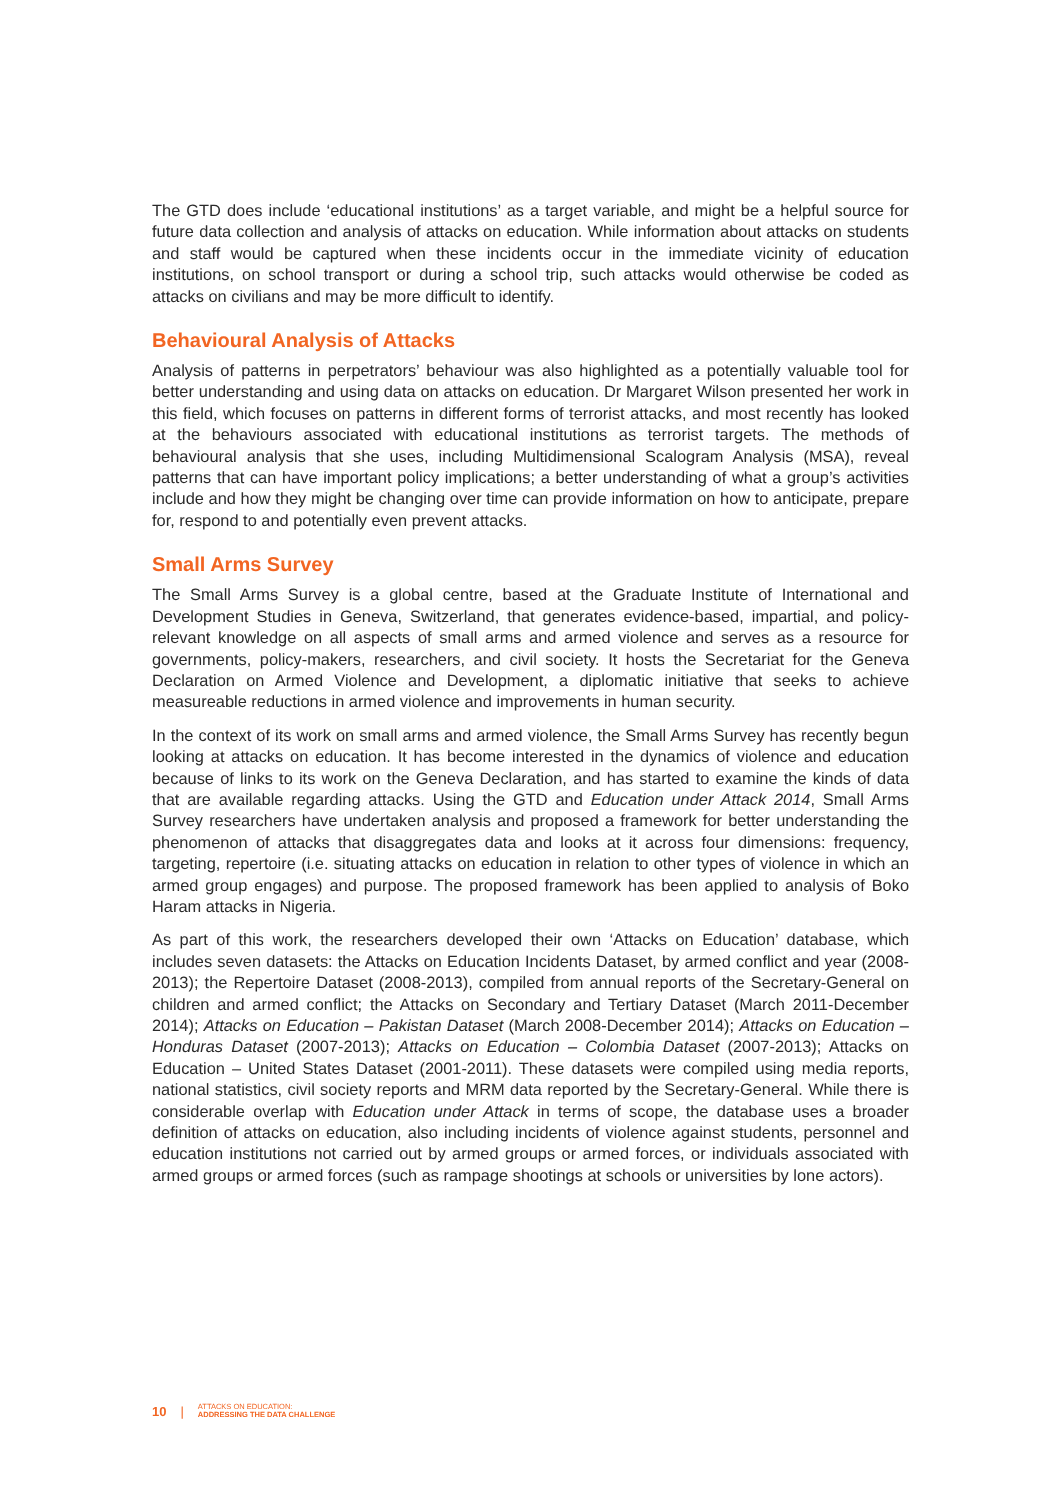The GTD does include ‘educational institutions’ as a target variable, and might be a helpful source for future data collection and analysis of attacks on education. While information about attacks on students and staff would be captured when these incidents occur in the immediate vicinity of education institutions, on school transport or during a school trip, such attacks would otherwise be coded as attacks on civilians and may be more difficult to identify.
Behavioural Analysis of Attacks
Analysis of patterns in perpetrators’ behaviour was also highlighted as a potentially valuable tool for better understanding and using data on attacks on education. Dr Margaret Wilson presented her work in this field, which focuses on patterns in different forms of terrorist attacks, and most recently has looked at the behaviours associated with educational institutions as terrorist targets. The methods of behavioural analysis that she uses, including Multidimensional Scalogram Analysis (MSA), reveal patterns that can have important policy implications; a better understanding of what a group’s activities include and how they might be changing over time can provide information on how to anticipate, prepare for, respond to and potentially even prevent attacks.
Small Arms Survey
The Small Arms Survey is a global centre, based at the Graduate Institute of International and Development Studies in Geneva, Switzerland, that generates evidence-based, impartial, and policy-relevant knowledge on all aspects of small arms and armed violence and serves as a resource for governments, policy-makers, researchers, and civil society. It hosts the Secretariat for the Geneva Declaration on Armed Violence and Development, a diplomatic initiative that seeks to achieve measureable reductions in armed violence and improvements in human security.
In the context of its work on small arms and armed violence, the Small Arms Survey has recently begun looking at attacks on education. It has become interested in the dynamics of violence and education because of links to its work on the Geneva Declaration, and has started to examine the kinds of data that are available regarding attacks. Using the GTD and Education under Attack 2014, Small Arms Survey researchers have undertaken analysis and proposed a framework for better understanding the phenomenon of attacks that disaggregates data and looks at it across four dimensions: frequency, targeting, repertoire (i.e. situating attacks on education in relation to other types of violence in which an armed group engages) and purpose. The proposed framework has been applied to analysis of Boko Haram attacks in Nigeria.
As part of this work, the researchers developed their own ‘Attacks on Education’ database, which includes seven datasets: the Attacks on Education Incidents Dataset, by armed conflict and year (2008-2013); the Repertoire Dataset (2008-2013), compiled from annual reports of the Secretary-General on children and armed conflict; the Attacks on Secondary and Tertiary Dataset (March 2011-December 2014); Attacks on Education – Pakistan Dataset (March 2008-December 2014); Attacks on Education – Honduras Dataset (2007-2013); Attacks on Education – Colombia Dataset (2007-2013); Attacks on Education – United States Dataset (2001-2011). These datasets were compiled using media reports, national statistics, civil society reports and MRM data reported by the Secretary-General. While there is considerable overlap with Education under Attack in terms of scope, the database uses a broader definition of attacks on education, also including incidents of violence against students, personnel and education institutions not carried out by armed groups or armed forces, or individuals associated with armed groups or armed forces (such as rampage shootings at schools or universities by lone actors).
10 | ATTACKS ON EDUCATION:
ADDRESSING THE DATA CHALLENGE